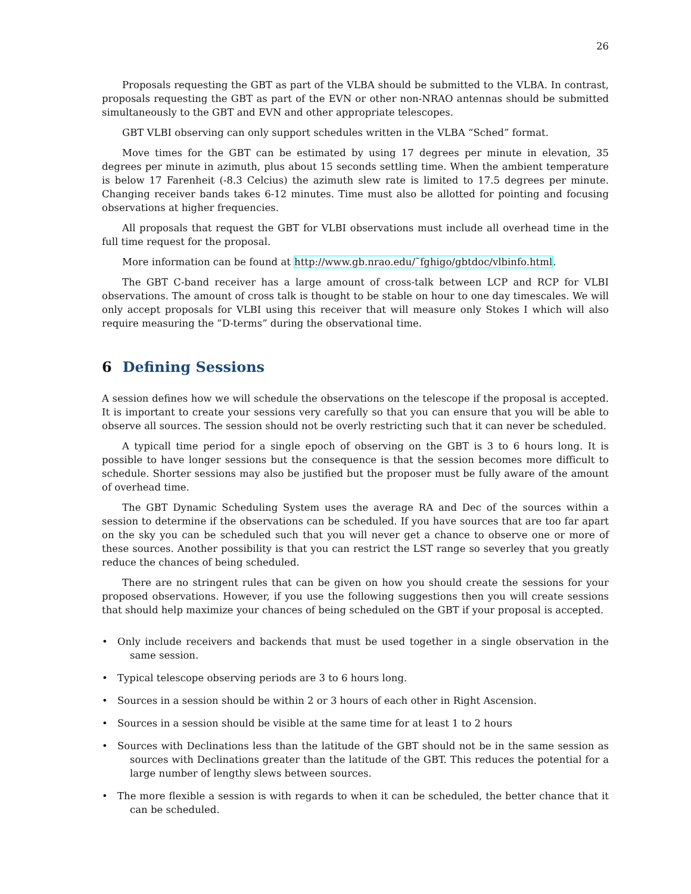26
Proposals requesting the GBT as part of the VLBA should be submitted to the VLBA. In contrast, proposals requesting the GBT as part of the EVN or other non-NRAO antennas should be submitted simultaneously to the GBT and EVN and other appropriate telescopes.
GBT VLBI observing can only support schedules written in the VLBA “Sched” format.
Move times for the GBT can be estimated by using 17 degrees per minute in elevation, 35 degrees per minute in azimuth, plus about 15 seconds settling time. When the ambient temperature is below 17 Farenheit (-8.3 Celcius) the azimuth slew rate is limited to 17.5 degrees per minute. Changing receiver bands takes 6-12 minutes. Time must also be allotted for pointing and focusing observations at higher frequencies.
All proposals that request the GBT for VLBI observations must include all overhead time in the full time request for the proposal.
More information can be found at http://www.gb.nrao.edu/˜fghigo/gbtdoc/vlbinfo.html.
The GBT C-band receiver has a large amount of cross-talk between LCP and RCP for VLBI observations. The amount of cross talk is thought to be stable on hour to one day timescales. We will only accept proposals for VLBI using this receiver that will measure only Stokes I which will also require measuring the ”D-terms” during the observational time.
6 Defining Sessions
A session defines how we will schedule the observations on the telescope if the proposal is accepted. It is important to create your sessions very carefully so that you can ensure that you will be able to observe all sources. The session should not be overly restricting such that it can never be scheduled.
A typicall time period for a single epoch of observing on the GBT is 3 to 6 hours long. It is possible to have longer sessions but the consequence is that the session becomes more difficult to schedule. Shorter sessions may also be justified but the proposer must be fully aware of the amount of overhead time.
The GBT Dynamic Scheduling System uses the average RA and Dec of the sources within a session to determine if the observations can be scheduled. If you have sources that are too far apart on the sky you can be scheduled such that you will never get a chance to observe one or more of these sources. Another possibility is that you can restrict the LST range so severley that you greatly reduce the chances of being scheduled.
There are no stringent rules that can be given on how you should create the sessions for your proposed observations. However, if you use the following suggestions then you will create sessions that should help maximize your chances of being scheduled on the GBT if your proposal is accepted.
• Only include receivers and backends that must be used together in a single observation in the same session.
• Typical telescope observing periods are 3 to 6 hours long.
• Sources in a session should be within 2 or 3 hours of each other in Right Ascension.
• Sources in a session should be visible at the same time for at least 1 to 2 hours
• Sources with Declinations less than the latitude of the GBT should not be in the same session as sources with Declinations greater than the latitude of the GBT. This reduces the potential for a large number of lengthy slews between sources.
• The more flexible a session is with regards to when it can be scheduled, the better chance that it can be scheduled.